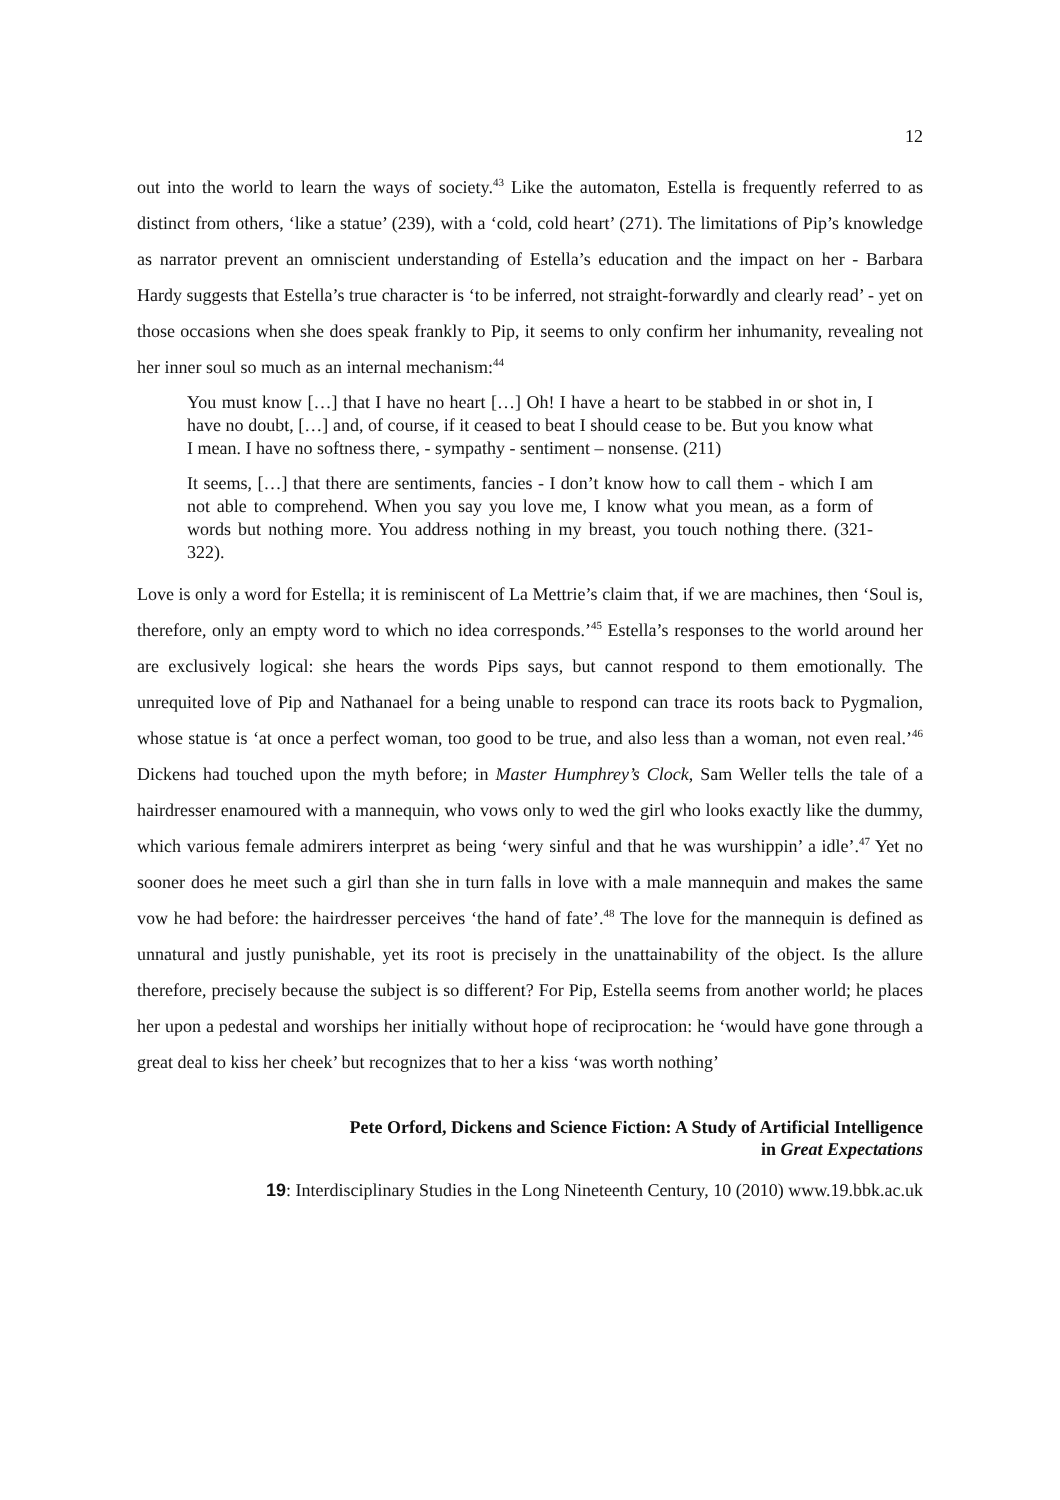12
out into the world to learn the ways of society.<sup>43</sup> Like the automaton, Estella is frequently referred to as distinct from others, ‘like a statue’ (239), with a ‘cold, cold heart’ (271). The limitations of Pip’s knowledge as narrator prevent an omniscient understanding of Estella’s education and the impact on her - Barbara Hardy suggests that Estella’s true character is ‘to be inferred, not straight-forwardly and clearly read’ - yet on those occasions when she does speak frankly to Pip, it seems to only confirm her inhumanity, revealing not her inner soul so much as an internal mechanism:<sup>44</sup>
You must know […] that I have no heart […] Oh! I have a heart to be stabbed in or shot in, I have no doubt, […] and, of course, if it ceased to beat I should cease to be. But you know what I mean. I have no softness there, - sympathy - sentiment – nonsense. (211)
It seems, […] that there are sentiments, fancies - I don’t know how to call them - which I am not able to comprehend. When you say you love me, I know what you mean, as a form of words but nothing more. You address nothing in my breast, you touch nothing there. (321-322).
Love is only a word for Estella; it is reminiscent of La Mettrie’s claim that, if we are machines, then ‘Soul is, therefore, only an empty word to which no idea corresponds.’<sup>45</sup> Estella’s responses to the world around her are exclusively logical: she hears the words Pips says, but cannot respond to them emotionally. The unrequited love of Pip and Nathanael for a being unable to respond can trace its roots back to Pygmalion, whose statue is ‘at once a perfect woman, too good to be true, and also less than a woman, not even real.’<sup>46</sup> Dickens had touched upon the myth before; in Master Humphrey’s Clock, Sam Weller tells the tale of a hairdresser enamoured with a mannequin, who vows only to wed the girl who looks exactly like the dummy, which various female admirers interpret as being ‘wery sinful and that he was wurshippin’ a idle’.<sup>47</sup> Yet no sooner does he meet such a girl than she in turn falls in love with a male mannequin and makes the same vow he had before: the hairdresser perceives ‘the hand of fate’.<sup>48</sup> The love for the mannequin is defined as unnatural and justly punishable, yet its root is precisely in the unattainability of the object. Is the allure therefore, precisely because the subject is so different? For Pip, Estella seems from another world; he places her upon a pedestal and worships her initially without hope of reciprocation: he ‘would have gone through a great deal to kiss her cheek’ but recognizes that to her a kiss ‘was worth nothing’
Pete Orford, Dickens and Science Fiction: A Study of Artificial Intelligence
in Great Expectations
19: Interdisciplinary Studies in the Long Nineteenth Century, 10 (2010) www.19.bbk.ac.uk